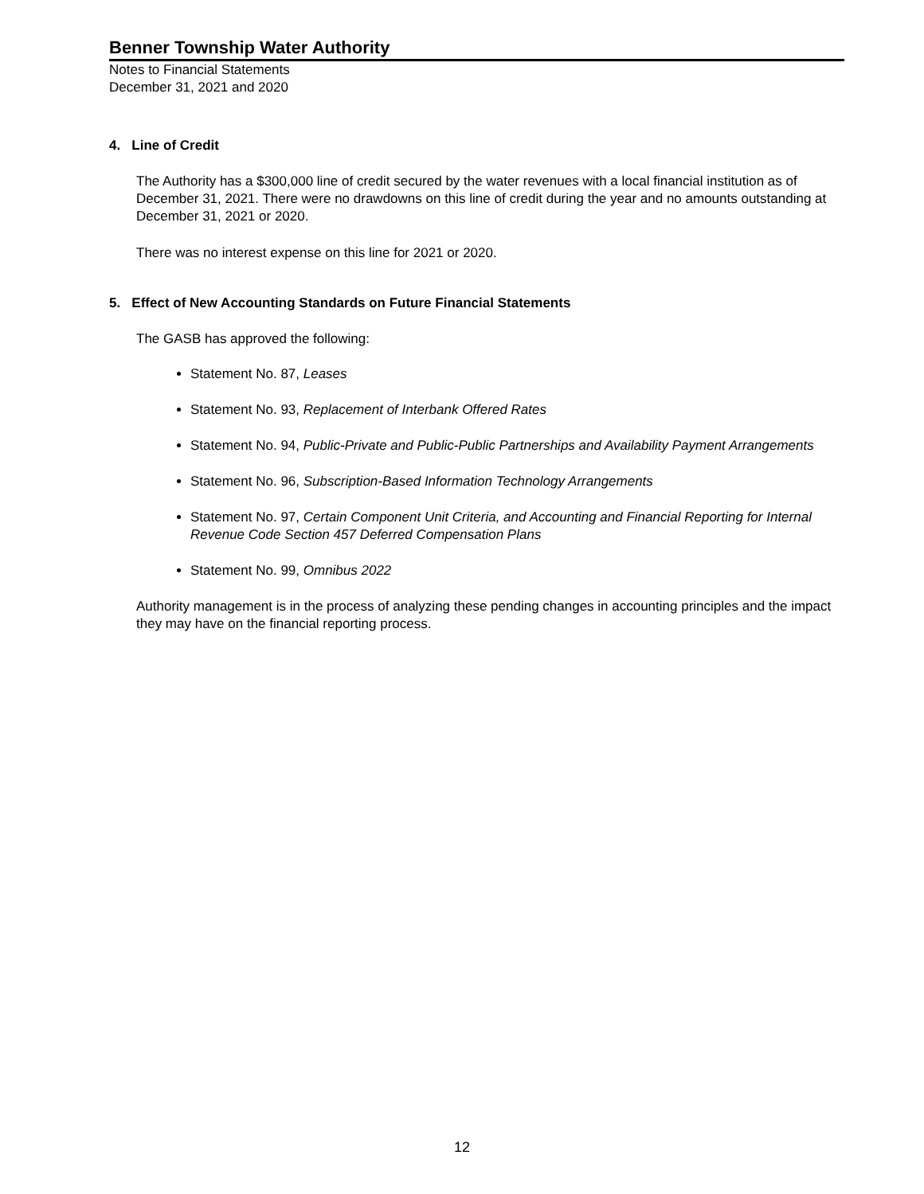Benner Township Water Authority
Notes to Financial Statements
December 31, 2021 and 2020
4. Line of Credit
The Authority has a $300,000 line of credit secured by the water revenues with a local financial institution as of December 31, 2021. There were no drawdowns on this line of credit during the year and no amounts outstanding at December 31, 2021 or 2020.
There was no interest expense on this line for 2021 or 2020.
5. Effect of New Accounting Standards on Future Financial Statements
The GASB has approved the following:
Statement No. 87, Leases
Statement No. 93, Replacement of Interbank Offered Rates
Statement No. 94, Public-Private and Public-Public Partnerships and Availability Payment Arrangements
Statement No. 96, Subscription-Based Information Technology Arrangements
Statement No. 97, Certain Component Unit Criteria, and Accounting and Financial Reporting for Internal Revenue Code Section 457 Deferred Compensation Plans
Statement No. 99, Omnibus 2022
Authority management is in the process of analyzing these pending changes in accounting principles and the impact they may have on the financial reporting process.
12